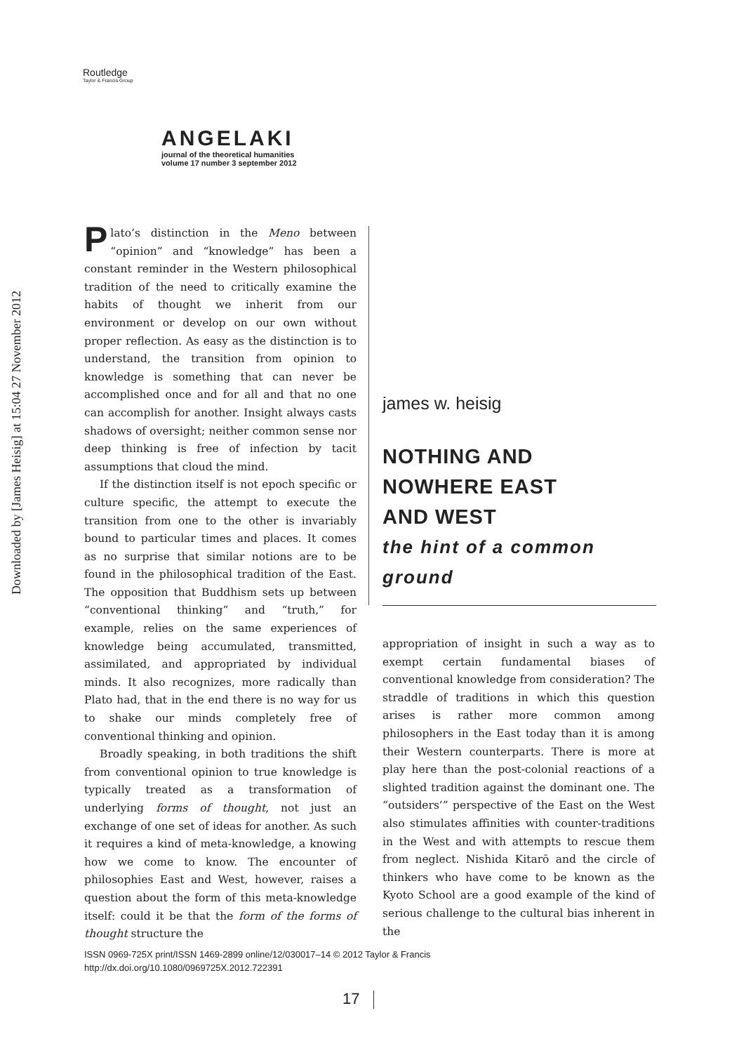Downloaded by [James Heisig] at 15:04 27 November 2012
Routledge
Taylor & Francis Group
ANGELAKI
journal of the theoretical humanities
volume 17 number 3 september 2012
Plato’s distinction in the Meno between “opinion” and “knowledge” has been a constant reminder in the Western philosophical tradition of the need to critically examine the habits of thought we inherit from our environment or develop on our own without proper reflection. As easy as the distinction is to understand, the transition from opinion to knowledge is something that can never be accomplished once and for all and that no one can accomplish for another. Insight always casts shadows of oversight; neither common sense nor deep thinking is free of infection by tacit assumptions that cloud the mind.
If the distinction itself is not epoch specific or culture specific, the attempt to execute the transition from one to the other is invariably bound to particular times and places. It comes as no surprise that similar notions are to be found in the philosophical tradition of the East. The opposition that Buddhism sets up between “conventional thinking” and “truth,” for example, relies on the same experiences of knowledge being accumulated, transmitted, assimilated, and appropriated by individual minds. It also recognizes, more radically than Plato had, that in the end there is no way for us to shake our minds completely free of conventional thinking and opinion.
Broadly speaking, in both traditions the shift from conventional opinion to true knowledge is typically treated as a transformation of underlying forms of thought, not just an exchange of one set of ideas for another. As such it requires a kind of meta-knowledge, a knowing how we come to know. The encounter of philosophies East and West, however, raises a question about the form of this meta-knowledge itself: could it be that the form of the forms of thought structure the
james w. heisig
NOTHING AND
NOWHERE EAST
AND WEST
the hint of a common
ground
appropriation of insight in such a way as to exempt certain fundamental biases of conventional knowledge from consideration? The straddle of traditions in which this question arises is rather more common among philosophers in the East today than it is among their Western counterparts. There is more at play here than the post-colonial reactions of a slighted tradition against the dominant one. The “outsiders’” perspective of the East on the West also stimulates affinities with counter-traditions in the West and with attempts to rescue them from neglect. Nishida Kitarō and the circle of thinkers who have come to be known as the Kyoto School are a good example of the kind of serious challenge to the cultural bias inherent in the
ISSN 0969-725X print/ISSN 1469-2899 online/12/030017–14 © 2012 Taylor & Francis
http://dx.doi.org/10.1080/0969725X.2012.722391
17